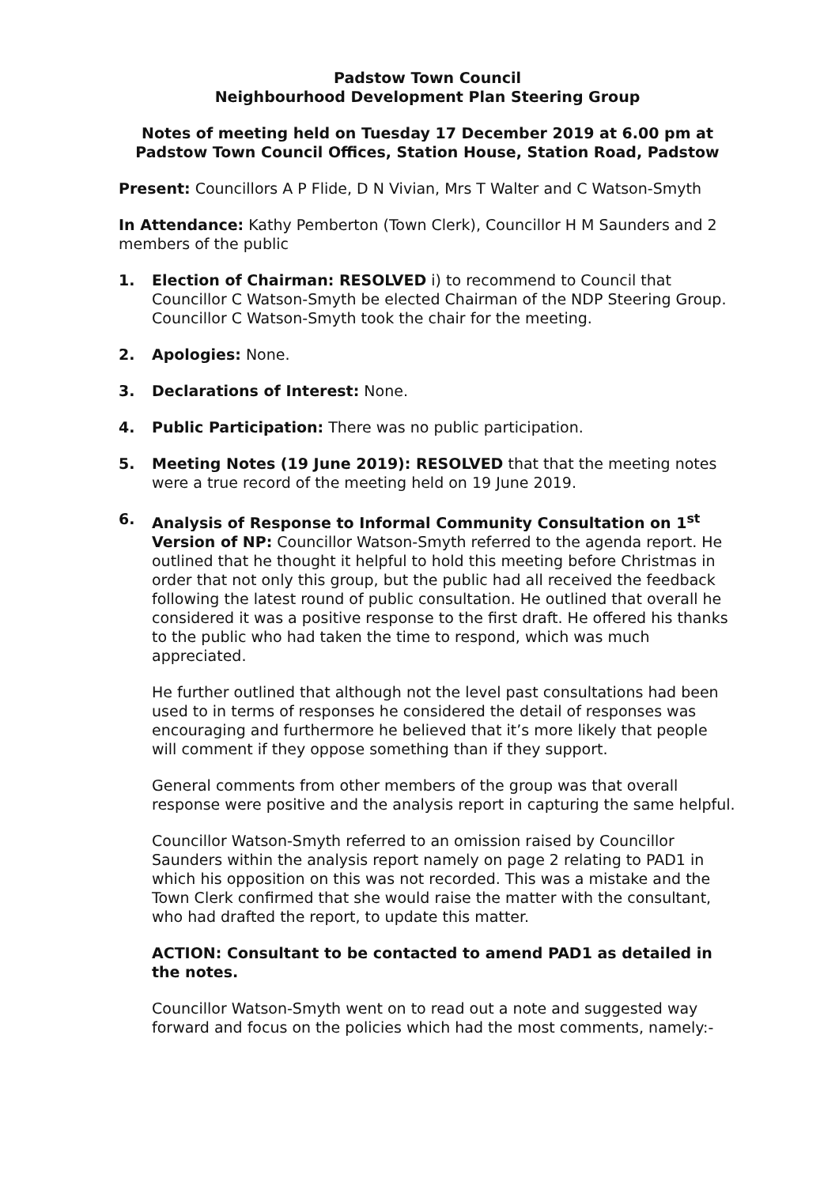Padstow Town Council
Neighbourhood Development Plan Steering Group
Notes of meeting held on Tuesday 17 December 2019 at 6.00 pm at Padstow Town Council Offices, Station House, Station Road, Padstow
Present: Councillors A P Flide, D N Vivian, Mrs T Walter and C Watson-Smyth
In Attendance: Kathy Pemberton (Town Clerk), Councillor H M Saunders and 2 members of the public
1. Election of Chairman: RESOLVED i) to recommend to Council that Councillor C Watson-Smyth be elected Chairman of the NDP Steering Group. Councillor C Watson-Smyth took the chair for the meeting.
2. Apologies: None.
3. Declarations of Interest: None.
4. Public Participation: There was no public participation.
5. Meeting Notes (19 June 2019): RESOLVED that that the meeting notes were a true record of the meeting held on 19 June 2019.
6. Analysis of Response to Informal Community Consultation on 1<sup>st</sup> Version of NP: Councillor Watson-Smyth referred to the agenda report. He outlined that he thought it helpful to hold this meeting before Christmas in order that not only this group, but the public had all received the feedback following the latest round of public consultation. He outlined that overall he considered it was a positive response to the first draft. He offered his thanks to the public who had taken the time to respond, which was much appreciated.
He further outlined that although not the level past consultations had been used to in terms of responses he considered the detail of responses was encouraging and furthermore he believed that it’s more likely that people will comment if they oppose something than if they support.
General comments from other members of the group was that overall response were positive and the analysis report in capturing the same helpful.
Councillor Watson-Smyth referred to an omission raised by Councillor Saunders within the analysis report namely on page 2 relating to PAD1 in which his opposition on this was not recorded. This was a mistake and the Town Clerk confirmed that she would raise the matter with the consultant, who had drafted the report, to update this matter.
ACTION: Consultant to be contacted to amend PAD1 as detailed in the notes.
Councillor Watson-Smyth went on to read out a note and suggested way forward and focus on the policies which had the most comments, namely:-